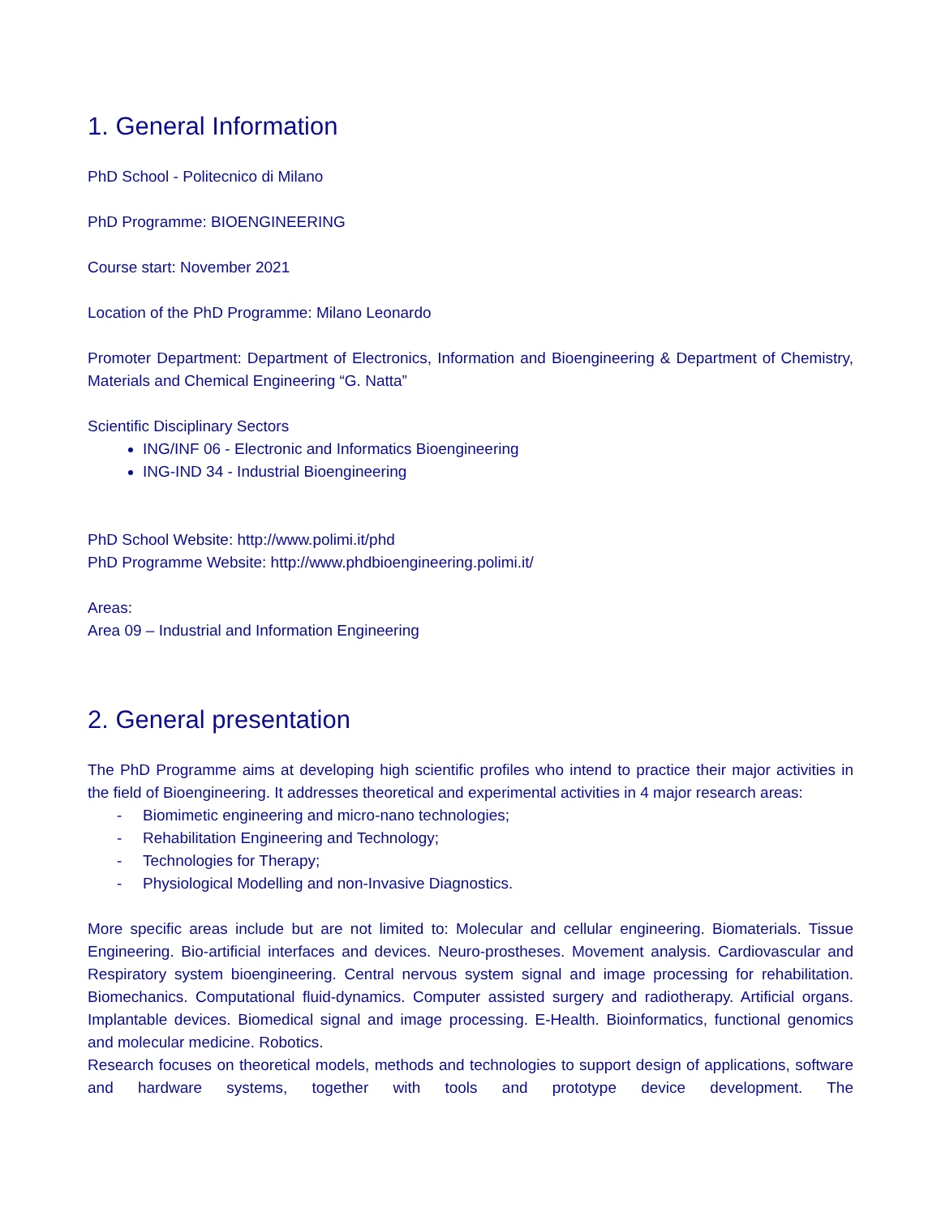1. General Information
PhD School - Politecnico di Milano
PhD Programme: BIOENGINEERING
Course start: November 2021
Location of the PhD Programme: Milano Leonardo
Promoter Department: Department of Electronics, Information and Bioengineering & Department of Chemistry, Materials and Chemical Engineering “G. Natta”
Scientific Disciplinary Sectors
ING/INF 06 - Electronic and Informatics Bioengineering
ING-IND 34 - Industrial Bioengineering
PhD School Website: http://www.polimi.it/phd
PhD Programme Website: http://www.phdbioengineering.polimi.it/
Areas:
Area 09 – Industrial and Information Engineering
2. General presentation
The PhD Programme aims at developing high scientific profiles who intend to practice their major activities in the field of Bioengineering. It addresses theoretical and experimental activities in 4 major research areas:
- Biomimetic engineering and micro-nano technologies;
- Rehabilitation Engineering and Technology;
- Technologies for Therapy;
- Physiological Modelling and non-Invasive Diagnostics.
More specific areas include but are not limited to: Molecular and cellular engineering. Biomaterials. Tissue Engineering. Bio-artificial interfaces and devices. Neuro-prostheses. Movement analysis. Cardiovascular and Respiratory system bioengineering. Central nervous system signal and image processing for rehabilitation. Biomechanics. Computational fluid-dynamics. Computer assisted surgery and radiotherapy. Artificial organs. Implantable devices. Biomedical signal and image processing. E-Health. Bioinformatics, functional genomics and molecular medicine. Robotics.
Research focuses on theoretical models, methods and technologies to support design of applications, software and hardware systems, together with tools and prototype device development. The